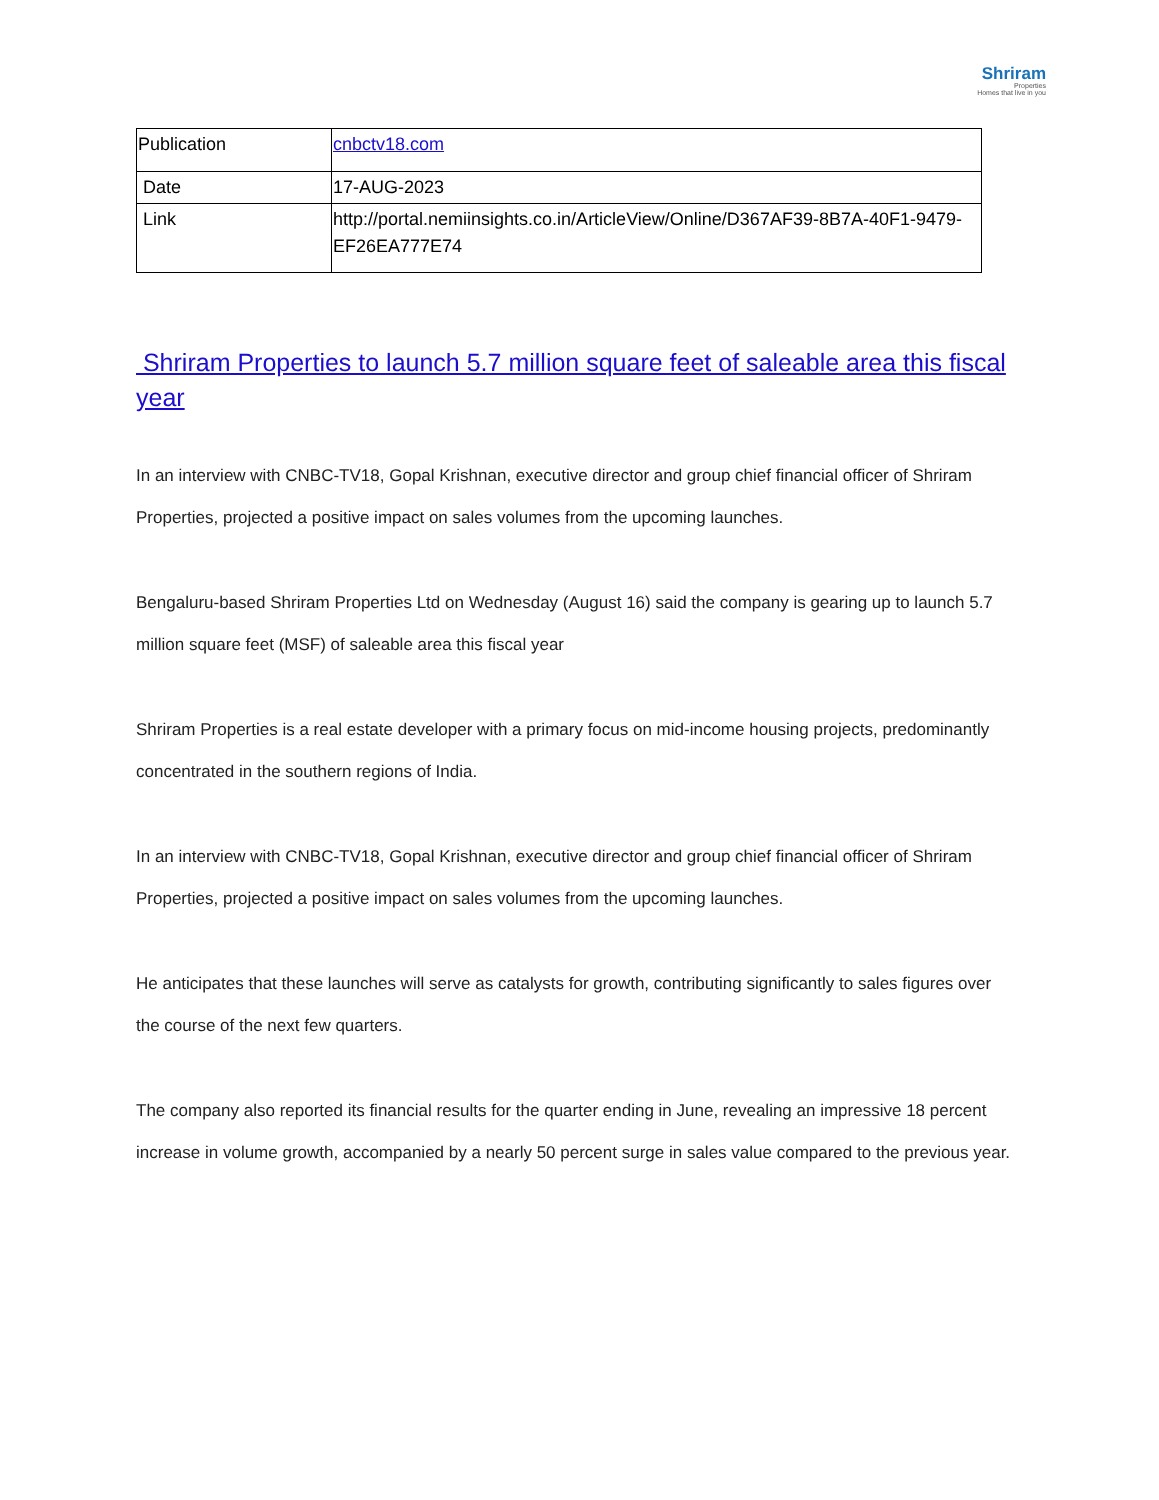Shriram
Properties
Homes that live in you
| Publication | cnbctv18.com |
| Date | 17-AUG-2023 |
| Link | http://portal.nemiinsights.co.in/ArticleView/Online/D367AF39-8B7A-40F1-9479-EF26EA777E74 |
Shriram Properties to launch 5.7 million square feet of saleable area this fiscal year
In an interview with CNBC-TV18, Gopal Krishnan, executive director and group chief financial officer of Shriram Properties, projected a positive impact on sales volumes from the upcoming launches.
Bengaluru-based Shriram Properties Ltd on Wednesday (August 16) said the company is gearing up to launch 5.7 million square feet (MSF) of saleable area this fiscal year
Shriram Properties is a real estate developer with a primary focus on mid-income housing projects, predominantly concentrated in the southern regions of India.
In an interview with CNBC-TV18, Gopal Krishnan, executive director and group chief financial officer of Shriram Properties, projected a positive impact on sales volumes from the upcoming launches.
He anticipates that these launches will serve as catalysts for growth, contributing significantly to sales figures over the course of the next few quarters.
The company also reported its financial results for the quarter ending in June, revealing an impressive 18 percent increase in volume growth, accompanied by a nearly 50 percent surge in sales value compared to the previous year.